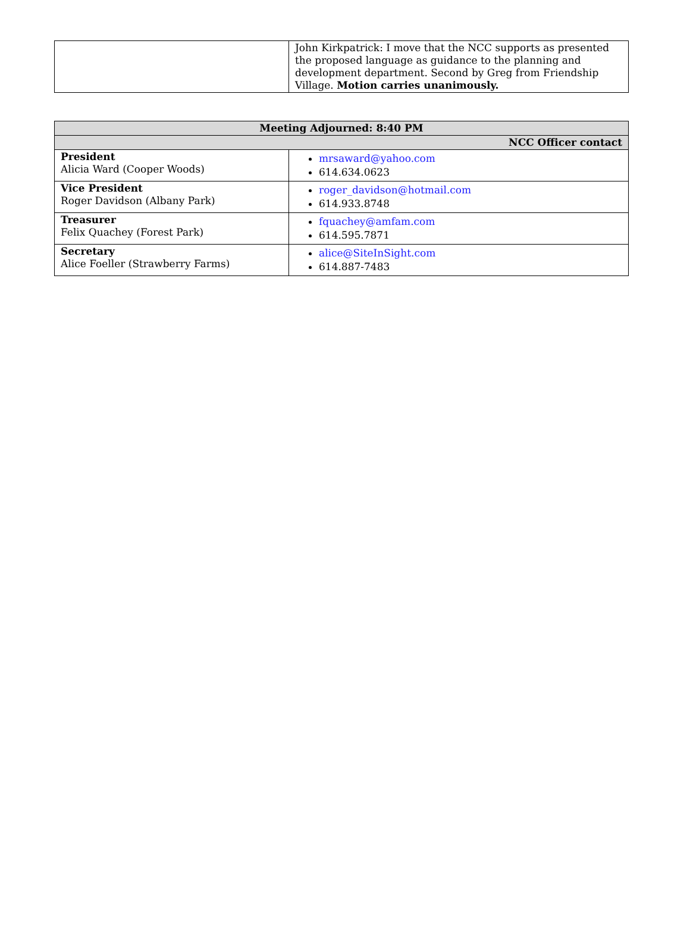| | John Kirkpatrick: I move that the NCC supports as presented the proposed language as guidance to the planning and development department. Second by Greg from Friendship Village. Motion carries unanimously. |
| Meeting Adjourned: 8:40 PM | |
| NCC Officer contact | |
| President Alicia Ward (Cooper Woods) | mrsaward@yahoo.com 614.634.0623 |
| Vice President Roger Davidson (Albany Park) | roger_davidson@hotmail.com 614.933.8748 |
| Treasurer Felix Quachey (Forest Park) | fquachey@amfam.com 614.595.7871 |
| Secretary Alice Foeller (Strawberry Farms) | alice@SiteInSight.com 614.887-7483 |